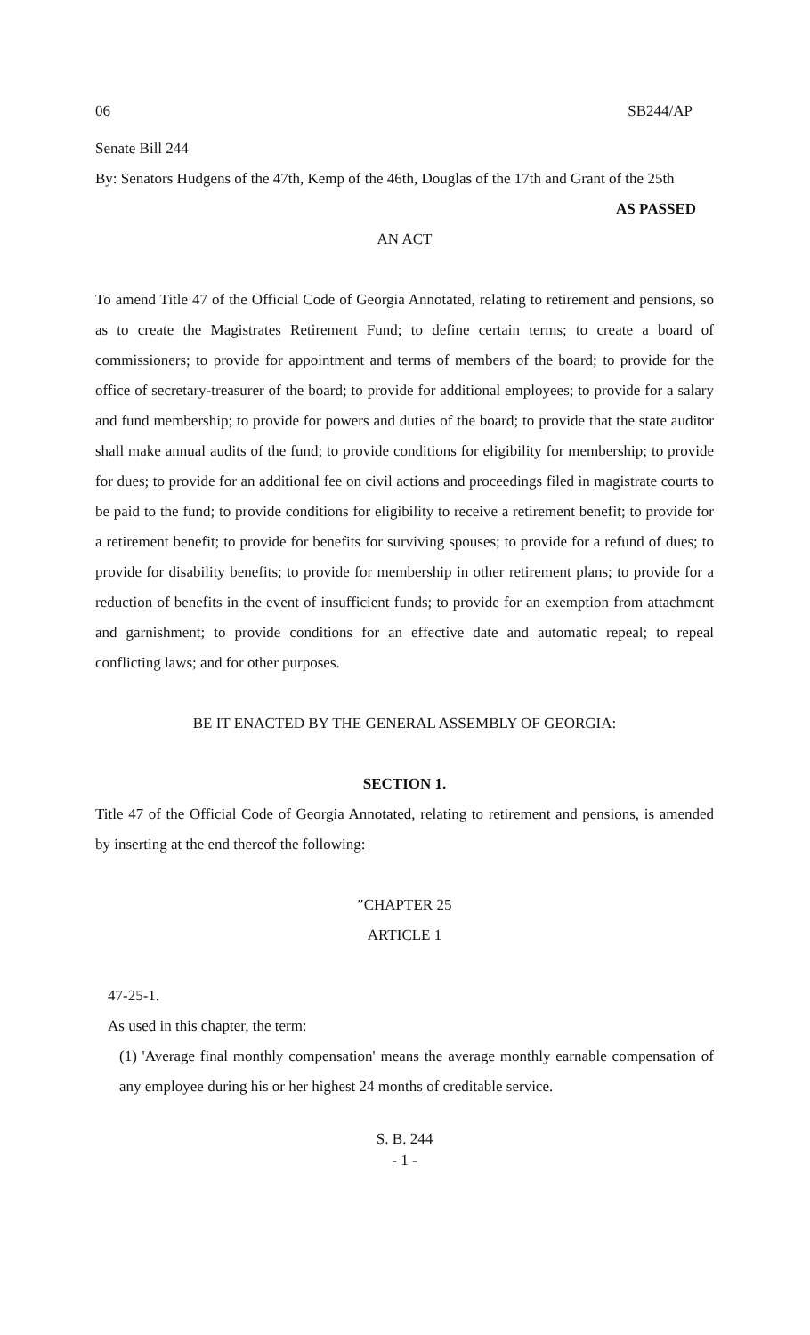06 SB244/AP
Senate Bill 244
By: Senators Hudgens of the 47th, Kemp of the 46th, Douglas of the 17th and Grant of the 25th
AS PASSED
AN ACT
To amend Title 47 of the Official Code of Georgia Annotated, relating to retirement and pensions, so as to create the Magistrates Retirement Fund; to define certain terms; to create a board of commissioners; to provide for appointment and terms of members of the board; to provide for the office of secretary-treasurer of the board; to provide for additional employees; to provide for a salary and fund membership; to provide for powers and duties of the board; to provide that the state auditor shall make annual audits of the fund; to provide conditions for eligibility for membership; to provide for dues; to provide for an additional fee on civil actions and proceedings filed in magistrate courts to be paid to the fund; to provide conditions for eligibility to receive a retirement benefit; to provide for a retirement benefit; to provide for benefits for surviving spouses; to provide for a refund of dues; to provide for disability benefits; to provide for membership in other retirement plans; to provide for a reduction of benefits in the event of insufficient funds; to provide for an exemption from attachment and garnishment; to provide conditions for an effective date and automatic repeal; to repeal conflicting laws; and for other purposes.
BE IT ENACTED BY THE GENERAL ASSEMBLY OF GEORGIA:
SECTION 1.
Title 47 of the Official Code of Georgia Annotated, relating to retirement and pensions, is amended by inserting at the end thereof the following:
″CHAPTER 25
ARTICLE 1
47-25-1.
As used in this chapter, the term:
(1) 'Average final monthly compensation' means the average monthly earnable compensation of any employee during his or her highest 24 months of creditable service.
S. B. 244
- 1 -